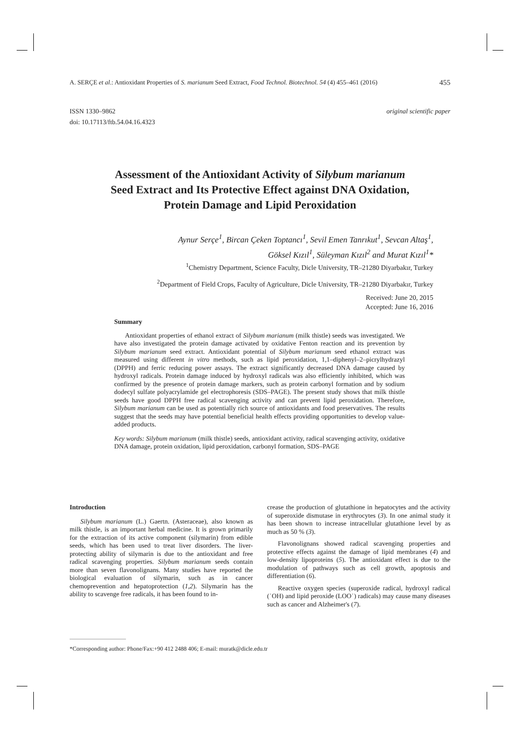A. SERÇE et al.: Antioxidant Properties of S. marianum Seed Extract, Food Technol. Biotechnol. 54 (4) 455–461 (2016) 455
original scientific paper ISSN 1330–9862
doi: 10.17113/ftb.54.04.16.4323
Assessment of the Antioxidant Activity of Silybum marianum
Seed Extract and Its Protective Effect against DNA Oxidation,
Protein Damage and Lipid Peroxidation
Aynur Serçe<sup>1</sup>, Bircan Çeken Toptancı<sup>1</sup>, Sevil Emen Tanrıkut<sup>1</sup>, Sevcan Altaş<sup>1</sup>,
Göksel Kızıl<sup>1</sup>, Süleyman Kızıl<sup>2</sup> and Murat Kızıl<sup>1</sup>*
<sup>1</sup> Chemistry Department, Science Faculty, Dicle University, TR–21280 Diyarbakır, Turkey
<sup>2</sup> Department of Field Crops, Faculty of Agriculture, Dicle University, TR–21280 Diyarbakır, Turkey
Received: June 20, 2015
Accepted: June 16, 2016
Summary
Antioxidant properties of ethanol extract of Silybum marianum (milk thistle) seeds was investigated. We have also investigated the protein damage activated by oxidative Fenton reaction and its prevention by Silybum marianum seed extract. Antioxidant potential of Silybum marianum seed ethanol extract was measured using different in vitro methods, such as lipid peroxidation, 1,1–diphenyl–2–picrylhydrazyl (DPPH) and ferric reducing power assays. The extract significantly decreased DNA damage caused by hydroxyl radicals. Protein damage induced by hydroxyl radicals was also efficiently inhibited, which was confirmed by the presence of protein damage markers, such as protein carbonyl formation and by sodium dodecyl sulfate polyacrylamide gel electrophoresis (SDS–PAGE). The present study shows that milk thistle seeds have good DPPH free radical scavenging activity and can prevent lipid peroxidation. Therefore, Silybum marianum can be used as potentially rich source of antioxidants and food preservatives. The results suggest that the seeds may have potential beneficial health effects providing opportunities to develop value-added products.
Key words: Silybum marianum (milk thistle) seeds, antioxidant activity, radical scavenging activity, oxidative DNA damage, protein oxidation, lipid peroxidation, carbonyl formation, SDS–PAGE
Introduction
Silybum marianum (L.) Gaertn. (Asteraceae), also known as milk thistle, is an important herbal medicine. It is grown primarily for the extraction of its active component (silymarin) from edible seeds, which has been used to treat liver disorders. The liver-protecting ability of silymarin is due to the antioxidant and free radical scavenging properties. Silybum marianum seeds contain more than seven flavonolignans. Many studies have reported the biological evaluation of silymarin, such as in cancer chemoprevention and hepatoprotection (1,2). Silymarin has the ability to scavenge free radicals, it has been found to in-
crease the production of glutathione in hepatocytes and the activity of superoxide dismutase in erythrocytes (3). In one animal study it has been shown to increase intracellular glutathione level by as much as 50 % (3).
Flavonolignans showed radical scavenging properties and protective effects against the damage of lipid membranes (4) and low-density lipoproteins (5). The antioxidant effect is due to the modulation of pathways such as cell growth, apoptosis and differentiation (6).
Reactive oxygen species (superoxide radical, hydroxyl radical (˙OH) and lipid peroxide (LOO˙) radicals) may cause many diseases such as cancer and Alzheimer's (7).
*Corresponding author: Phone/Fax:+90 412 2488 406; E-mail: muratk@dicle.edu.tr